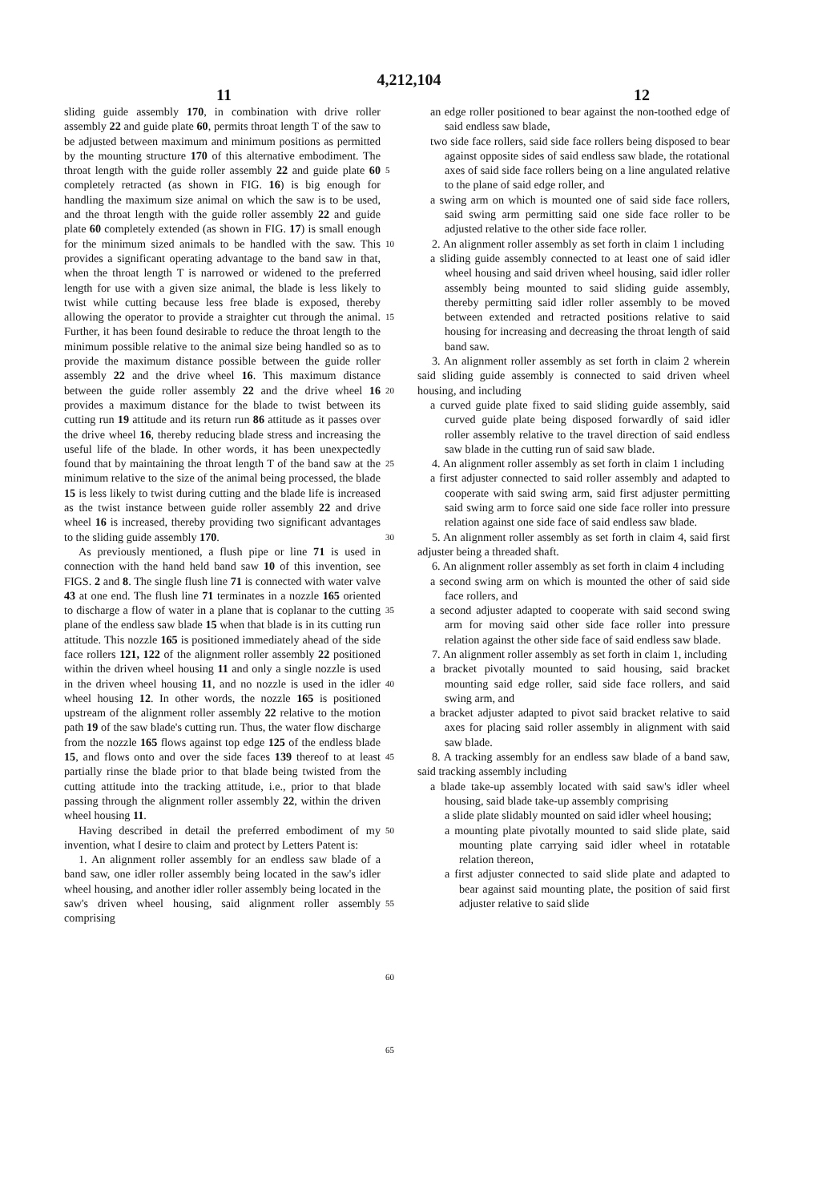4,212,104
11 12
sliding guide assembly 170, in combination with drive roller assembly 22 and guide plate 60, permits throat length T of the saw to be adjusted between maximum and minimum positions as permitted by the mounting structure 170 of this alternative embodiment. The throat length with the guide roller assembly 22 and guide plate 60 completely retracted (as shown in FIG. 16) is big enough for handling the maximum size animal on which the saw is to be used, and the throat length with the guide roller assembly 22 and guide plate 60 completely extended (as shown in FIG. 17) is small enough for the minimum sized animals to be handled with the saw. This provides a significant operating advantage to the band saw in that, when the throat length T is narrowed or widened to the preferred length for use with a given size animal, the blade is less likely to twist while cutting because less free blade is exposed, thereby allowing the operator to provide a straighter cut through the animal. Further, it has been found desirable to reduce the throat length to the minimum possible relative to the animal size being handled so as to provide the maximum distance possible between the guide roller assembly 22 and the drive wheel 16. This maximum distance between the guide roller assembly 22 and the drive wheel 16 provides a maximum distance for the blade to twist between its cutting run 19 attitude and its return run 86 attitude as it passes over the drive wheel 16, thereby reducing blade stress and increasing the useful life of the blade. In other words, it has been unexpectedly found that by maintaining the throat length T of the band saw at the minimum relative to the size of the animal being processed, the blade 15 is less likely to twist during cutting and the blade life is increased as the twist instance between guide roller assembly 22 and drive wheel 16 is increased, thereby providing two significant advantages to the sliding guide assembly 170.
As previously mentioned, a flush pipe or line 71 is used in connection with the hand held band saw 10 of this invention, see FIGS. 2 and 8. The single flush line 71 is connected with water valve 43 at one end. The flush line 71 terminates in a nozzle 165 oriented to discharge a flow of water in a plane that is coplanar to the cutting plane of the endless saw blade 15 when that blade is in its cutting run attitude. This nozzle 165 is positioned immediately ahead of the side face rollers 121, 122 of the alignment roller assembly 22 positioned within the driven wheel housing 11 and only a single nozzle is used in the driven wheel housing 11, and no nozzle is used in the idler wheel housing 12. In other words, the nozzle 165 is positioned upstream of the alignment roller assembly 22 relative to the motion path 19 of the saw blade's cutting run. Thus, the water flow discharge from the nozzle 165 flows against top edge 125 of the endless blade 15, and flows onto and over the side faces 139 thereof to at least partially rinse the blade prior to that blade being twisted from the cutting attitude into the tracking attitude, i.e., prior to that blade passing through the alignment roller assembly 22, within the driven wheel housing 11.
Having described in detail the preferred embodiment of my invention, what I desire to claim and protect by Letters Patent is:
1. An alignment roller assembly for an endless saw blade of a band saw, one idler roller assembly being located in the saw's idler wheel housing, and another idler roller assembly being located in the saw's driven wheel housing, said alignment roller assembly comprising
5
10
15
20
25
30
35
40
45
50
55
60
65
an edge roller positioned to bear against the non-toothed edge of said endless saw blade,
two side face rollers, said side face rollers being disposed to bear against opposite sides of said endless saw blade, the rotational axes of said side face rollers being on a line angulated relative to the plane of said edge roller, and
a swing arm on which is mounted one of said side face rollers, said swing arm permitting said one side face roller to be adjusted relative to the other side face roller.
2. An alignment roller assembly as set forth in claim 1 including
a sliding guide assembly connected to at least one of said idler wheel housing and said driven wheel housing, said idler roller assembly being mounted to said sliding guide assembly, thereby permitting said idler roller assembly to be moved between extended and retracted positions relative to said housing for increasing and decreasing the throat length of said band saw.
3. An alignment roller assembly as set forth in claim 2 wherein said sliding guide assembly is connected to said driven wheel housing, and including
a curved guide plate fixed to said sliding guide assembly, said curved guide plate being disposed forwardly of said idler roller assembly relative to the travel direction of said endless saw blade in the cutting run of said saw blade.
4. An alignment roller assembly as set forth in claim 1 including
a first adjuster connected to said roller assembly and adapted to cooperate with said swing arm, said first adjuster permitting said swing arm to force said one side face roller into pressure relation against one side face of said endless saw blade.
5. An alignment roller assembly as set forth in claim 4, said first adjuster being a threaded shaft.
6. An alignment roller assembly as set forth in claim 4 including
a second swing arm on which is mounted the other of said side face rollers, and
a second adjuster adapted to cooperate with said second swing arm for moving said other side face roller into pressure relation against the other side face of said endless saw blade.
7. An alignment roller assembly as set forth in claim 1, including
a bracket pivotally mounted to said housing, said bracket mounting said edge roller, said side face rollers, and said swing arm, and
a bracket adjuster adapted to pivot said bracket relative to said axes for placing said roller assembly in alignment with said saw blade.
8. A tracking assembly for an endless saw blade of a band saw, said tracking assembly including
a blade take-up assembly located with said saw's idler wheel housing, said blade take-up assembly comprising
a slide plate slidably mounted on said idler wheel housing;
a mounting plate pivotally mounted to said slide plate, said mounting plate carrying said idler wheel in rotatable relation thereon,
a first adjuster connected to said slide plate and adapted to bear against said mounting plate, the position of said first adjuster relative to said slide